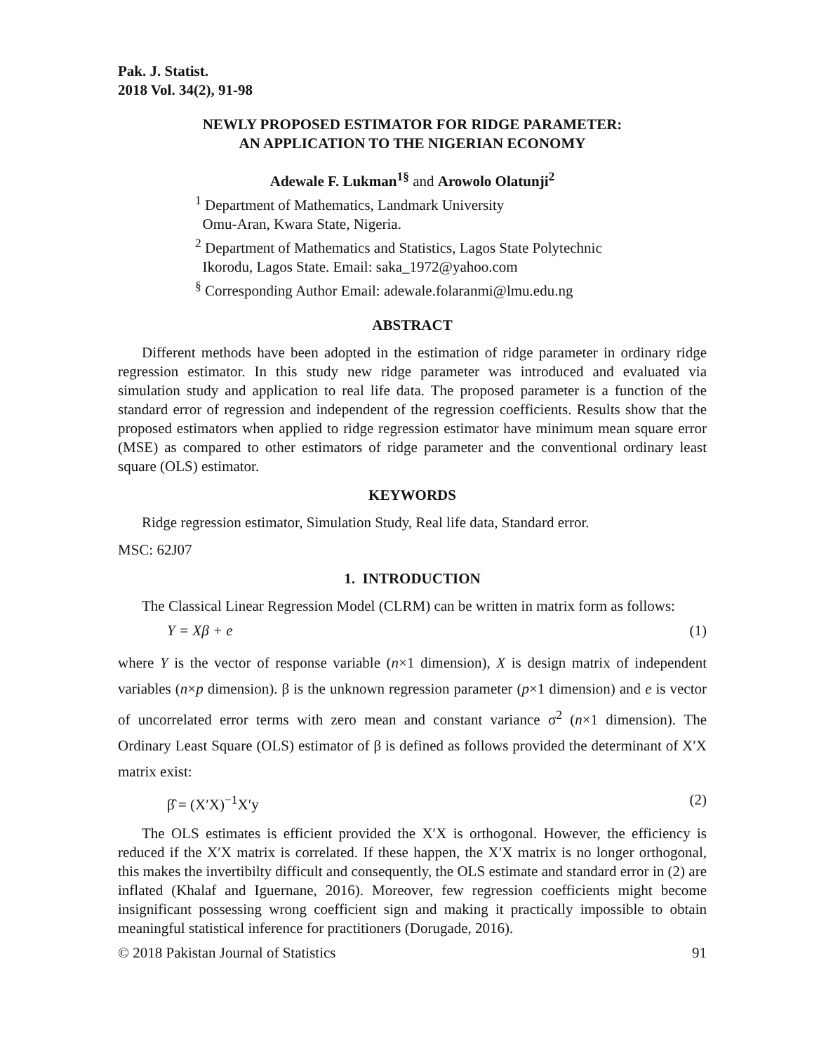Pak. J. Statist.
2018 Vol. 34(2), 91-98
NEWLY PROPOSED ESTIMATOR FOR RIDGE PARAMETER:
AN APPLICATION TO THE NIGERIAN ECONOMY
Adewale F. Lukman<sup>1§</sup> and Arowolo Olatunji<sup>2</sup>
<sup>1</sup> Department of Mathematics, Landmark University
Omu-Aran, Kwara State, Nigeria.
<sup>2</sup> Department of Mathematics and Statistics, Lagos State Polytechnic
Ikorodu, Lagos State. Email: saka_1972@yahoo.com
<sup>§</sup> Corresponding Author Email: adewale.folaranmi@lmu.edu.ng
ABSTRACT
Different methods have been adopted in the estimation of ridge parameter in ordinary ridge regression estimator. In this study new ridge parameter was introduced and evaluated via simulation study and application to real life data. The proposed parameter is a function of the standard error of regression and independent of the regression coefficients. Results show that the proposed estimators when applied to ridge regression estimator have minimum mean square error (MSE) as compared to other estimators of ridge parameter and the conventional ordinary least square (OLS) estimator.
KEYWORDS
Ridge regression estimator, Simulation Study, Real life data, Standard error.
MSC: 62J07
1. INTRODUCTION
The Classical Linear Regression Model (CLRM) can be written in matrix form as follows:
Y = Xβ + e (1)
where Y is the vector of response variable (n×1 dimension), X is design matrix of independent variables (n×p dimension). β is the unknown regression parameter (p×1 dimension) and e is vector of uncorrelated error terms with zero mean and constant variance σ<sup>2</sup> (n×1 dimension). The Ordinary Least Square (OLS) estimator of β is defined as follows provided the determinant of X′X matrix exist:
β̂ = (X′X)<sup>−1</sup>X′y (2)
The OLS estimates is efficient provided the X′X is orthogonal. However, the efficiency is reduced if the X′X matrix is correlated. If these happen, the X′X matrix is no longer orthogonal, this makes the invertibilty difficult and consequently, the OLS estimate and standard error in (2) are inflated (Khalaf and Iguernane, 2016). Moreover, few regression coefficients might become insignificant possessing wrong coefficient sign and making it practically impossible to obtain meaningful statistical inference for practitioners (Dorugade, 2016).
© 2018 Pakistan Journal of Statistics 91